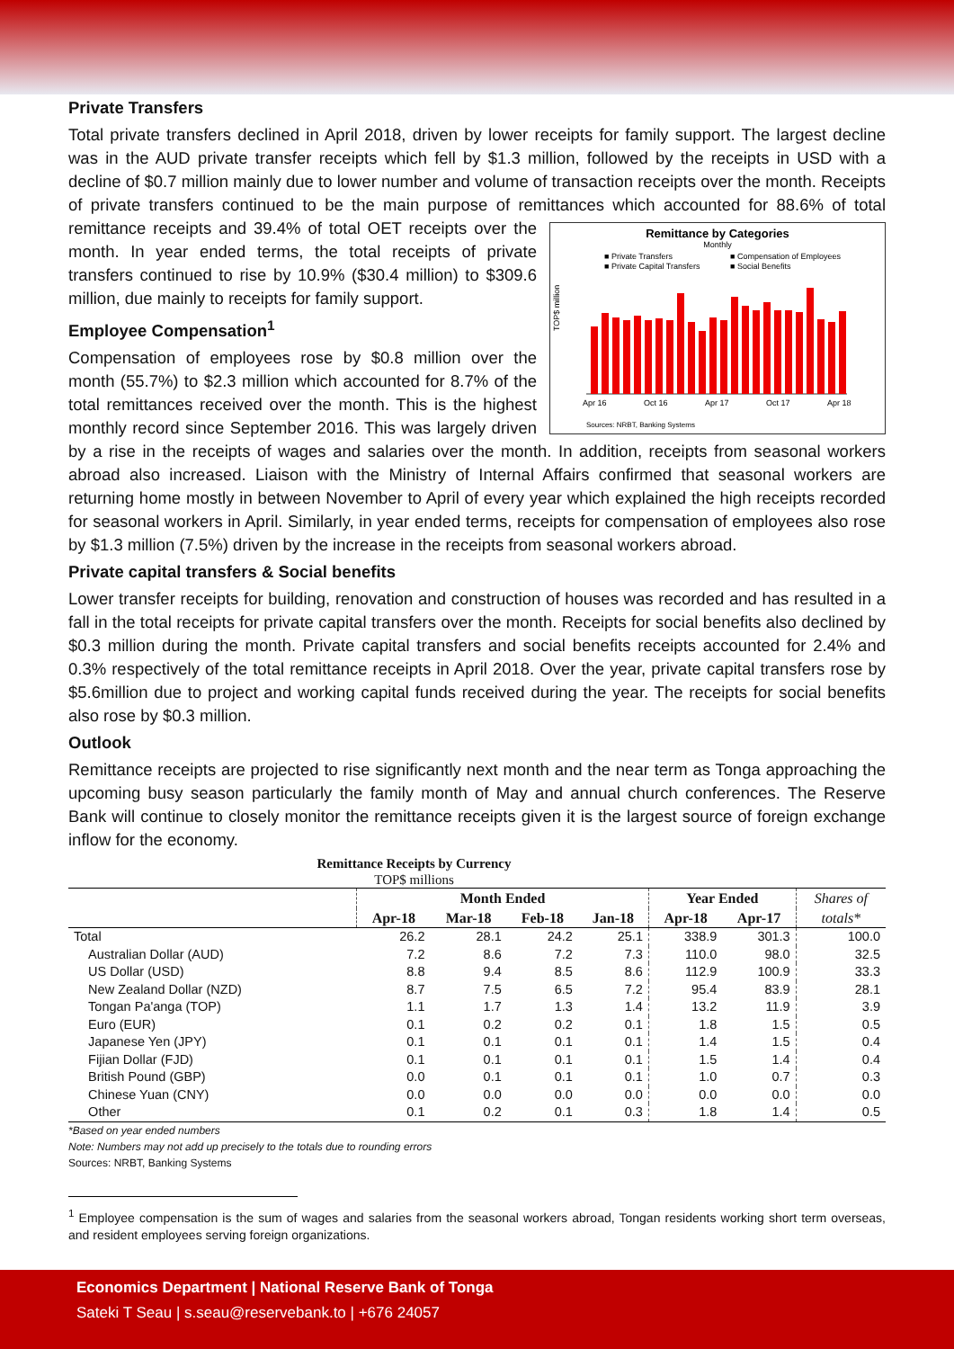Private Transfers
Total private transfers declined in April 2018, driven by lower receipts for family support. The largest decline was in the AUD private transfer receipts which fell by $1.3 million, followed by the receipts in USD with a decline of $0.7 million mainly due to lower number and volume of transaction receipts over the month. Receipts of private transfers continued to be the main purpose of remittances which
Remittance by Categories
Monthly
■ Private Transfers
■ Compensation of Employees
■ Private Capital Transfers
■ Social Benefits
TOP$ million
Apr 16
Oct 16
Apr 17
Oct 17
Apr 18
Sources: NRBT, Banking Systems
accounted for 88.6% of total remittance receipts and 39.4% of total OET receipts over the month. In year ended terms, the total receipts of private transfers continued to rise by 10.9% ($30.4 million) to $309.6 million, due mainly to receipts for family support.
Employee Compensation<sup>1</sup>
Compensation of employees rose by $0.8 million over the month (55.7%) to $2.3 million which accounted for 8.7% of the total remittances received over the month. This is the highest monthly record since September 2016. This was largely driven by a rise in the receipts of wages and salaries over the month. In addition, receipts from seasonal workers abroad also increased. Liaison with the Ministry of Internal Affairs confirmed that seasonal workers are returning home mostly in between November to April of every year which explained the high receipts recorded for seasonal workers in April. Similarly, in year ended terms, receipts for compensation of employees also rose by $1.3 million (7.5%) driven by the increase in the receipts from seasonal workers abroad.
Private capital transfers & Social benefits
Lower transfer receipts for building, renovation and construction of houses was recorded and has resulted in a fall in the total receipts for private capital transfers over the month. Receipts for social benefits also declined by $0.3 million during the month. Private capital transfers and social benefits receipts accounted for 2.4% and 0.3% respectively of the total remittance receipts in April 2018. Over the year, private capital transfers rose by $5.6million due to project and working capital funds received during the year. The receipts for social benefits also rose by $0.3 million.
Outlook
Remittance receipts are projected to rise significantly next month and the near term as Tonga approaching the upcoming busy season particularly the family month of May and annual church conferences. The Reserve Bank will continue to closely monitor the remittance receipts given it is the largest source of foreign exchange inflow for the economy.
Remittance Receipts by Currency
TOP$ millions
| | Month Ended | | | | Year Ended | | Shares of |
| --- | --- | --- | --- | --- | --- | --- | --- |
| | Apr-18 | Mar-18 | Feb-18 | Jan-18 | Apr-18 | Apr-17 | totals* |
| Total | 26.2 | 28.1 | 24.2 | 25.1 | 338.9 | 301.3 | 100.0 |
| Australian Dollar (AUD) | 7.2 | 8.6 | 7.2 | 7.3 | 110.0 | 98.0 | 32.5 |
| US Dollar (USD) | 8.8 | 9.4 | 8.5 | 8.6 | 112.9 | 100.9 | 33.3 |
| New Zealand Dollar (NZD) | 8.7 | 7.5 | 6.5 | 7.2 | 95.4 | 83.9 | 28.1 |
| Tongan Pa'anga (TOP) | 1.1 | 1.7 | 1.3 | 1.4 | 13.2 | 11.9 | 3.9 |
| Euro (EUR) | 0.1 | 0.2 | 0.2 | 0.1 | 1.8 | 1.5 | 0.5 |
| Japanese Yen (JPY) | 0.1 | 0.1 | 0.1 | 0.1 | 1.4 | 1.5 | 0.4 |
| Fijian Dollar (FJD) | 0.1 | 0.1 | 0.1 | 0.1 | 1.5 | 1.4 | 0.4 |
| British Pound (GBP) | 0.0 | 0.1 | 0.1 | 0.1 | 1.0 | 0.7 | 0.3 |
| Chinese Yuan (CNY) | 0.0 | 0.0 | 0.0 | 0.0 | 0.0 | 0.0 | 0.0 |
| Other | 0.1 | 0.2 | 0.1 | 0.3 | 1.8 | 1.4 | 0.5 |
*Based on year ended numbers
Note: Numbers may not add up precisely to the totals due to rounding errors
Sources: NRBT, Banking Systems
<sup>1</sup> Employee compensation is the sum of wages and salaries from the seasonal workers abroad, Tongan residents working short term overseas, and resident employees serving foreign organizations.
Economics Department | National Reserve Bank of Tonga
Sateki T Seau | s.seau@reservebank.to | +676 24057